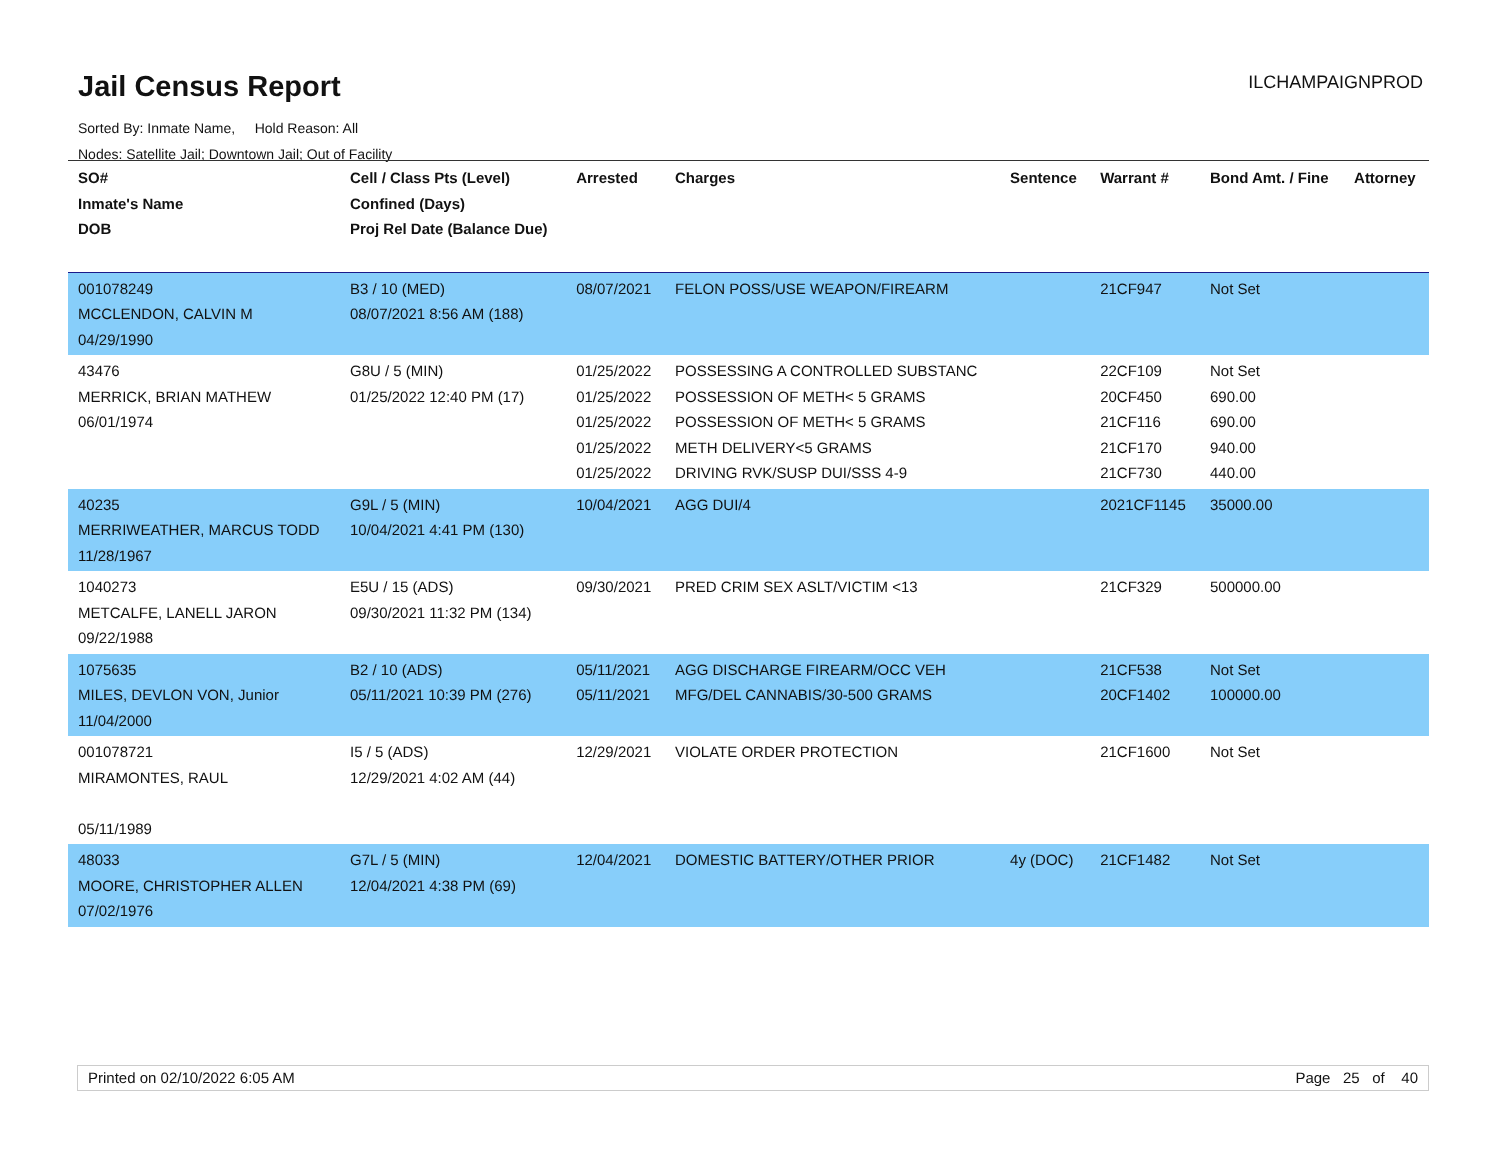Jail Census Report
ILCHAMPAIGNPROD
Sorted By: Inmate Name, Hold Reason: All
Nodes: Satellite Jail; Downtown Jail; Out of Facility
| SO# Inmate's Name DOB | Cell / Class Pts (Level) Confined (Days) Proj Rel Date (Balance Due) | Arrested | Charges | Sentence | Warrant # | Bond Amt. / Fine | Attorney |
| --- | --- | --- | --- | --- | --- | --- | --- |
| 001078249 MCCLENDON, CALVIN M 04/29/1990 | B3 / 10 (MED) 08/07/2021 8:56 AM (188) | 08/07/2021 | FELON POSS/USE WEAPON/FIREARM | | 21CF947 | Not Set | |
| 43476 MERRICK, BRIAN MATHEW 06/01/1974 | G8U / 5 (MIN) 01/25/2022 12:40 PM (17) | 01/25/2022 01/25/2022 01/25/2022 01/25/2022 01/25/2022 | POSSESSING A CONTROLLED SUBSTANC POSSESSION OF METH< 5 GRAMS POSSESSION OF METH< 5 GRAMS METH DELIVERY<5 GRAMS DRIVING RVK/SUSP DUI/SSS 4-9 | | 22CF109 20CF450 21CF116 21CF170 21CF730 | Not Set 690.00 690.00 940.00 440.00 | |
| 40235 MERRIWEATHER, MARCUS TODD 11/28/1967 | G9L / 5 (MIN) 10/04/2021 4:41 PM (130) | 10/04/2021 | AGG DUI/4 | | 2021CF1145 | 35000.00 | |
| 1040273 METCALFE, LANELL JARON 09/22/1988 | E5U / 15 (ADS) 09/30/2021 11:32 PM (134) | 09/30/2021 | PRED CRIM SEX ASLT/VICTIM <13 | | 21CF329 | 500000.00 | |
| 1075635 MILES, DEVLON VON, Junior 11/04/2000 | B2 / 10 (ADS) 05/11/2021 10:39 PM (276) | 05/11/2021 05/11/2021 | AGG DISCHARGE FIREARM/OCC VEH MFG/DEL CANNABIS/30-500 GRAMS | | 21CF538 20CF1402 | Not Set 100000.00 | |
| 001078721 MIRAMONTES, RAUL 05/11/1989 | I5 / 5 (ADS) 12/29/2021 4:02 AM (44) | 12/29/2021 | VIOLATE ORDER PROTECTION | | 21CF1600 | Not Set | |
| 48033 MOORE, CHRISTOPHER ALLEN 07/02/1976 | G7L / 5 (MIN) 12/04/2021 4:38 PM (69) | 12/04/2021 | DOMESTIC BATTERY/OTHER PRIOR | 4y (DOC) | 21CF1482 | Not Set | |
Printed on 02/10/2022 6:05 AM Page 25 of 40